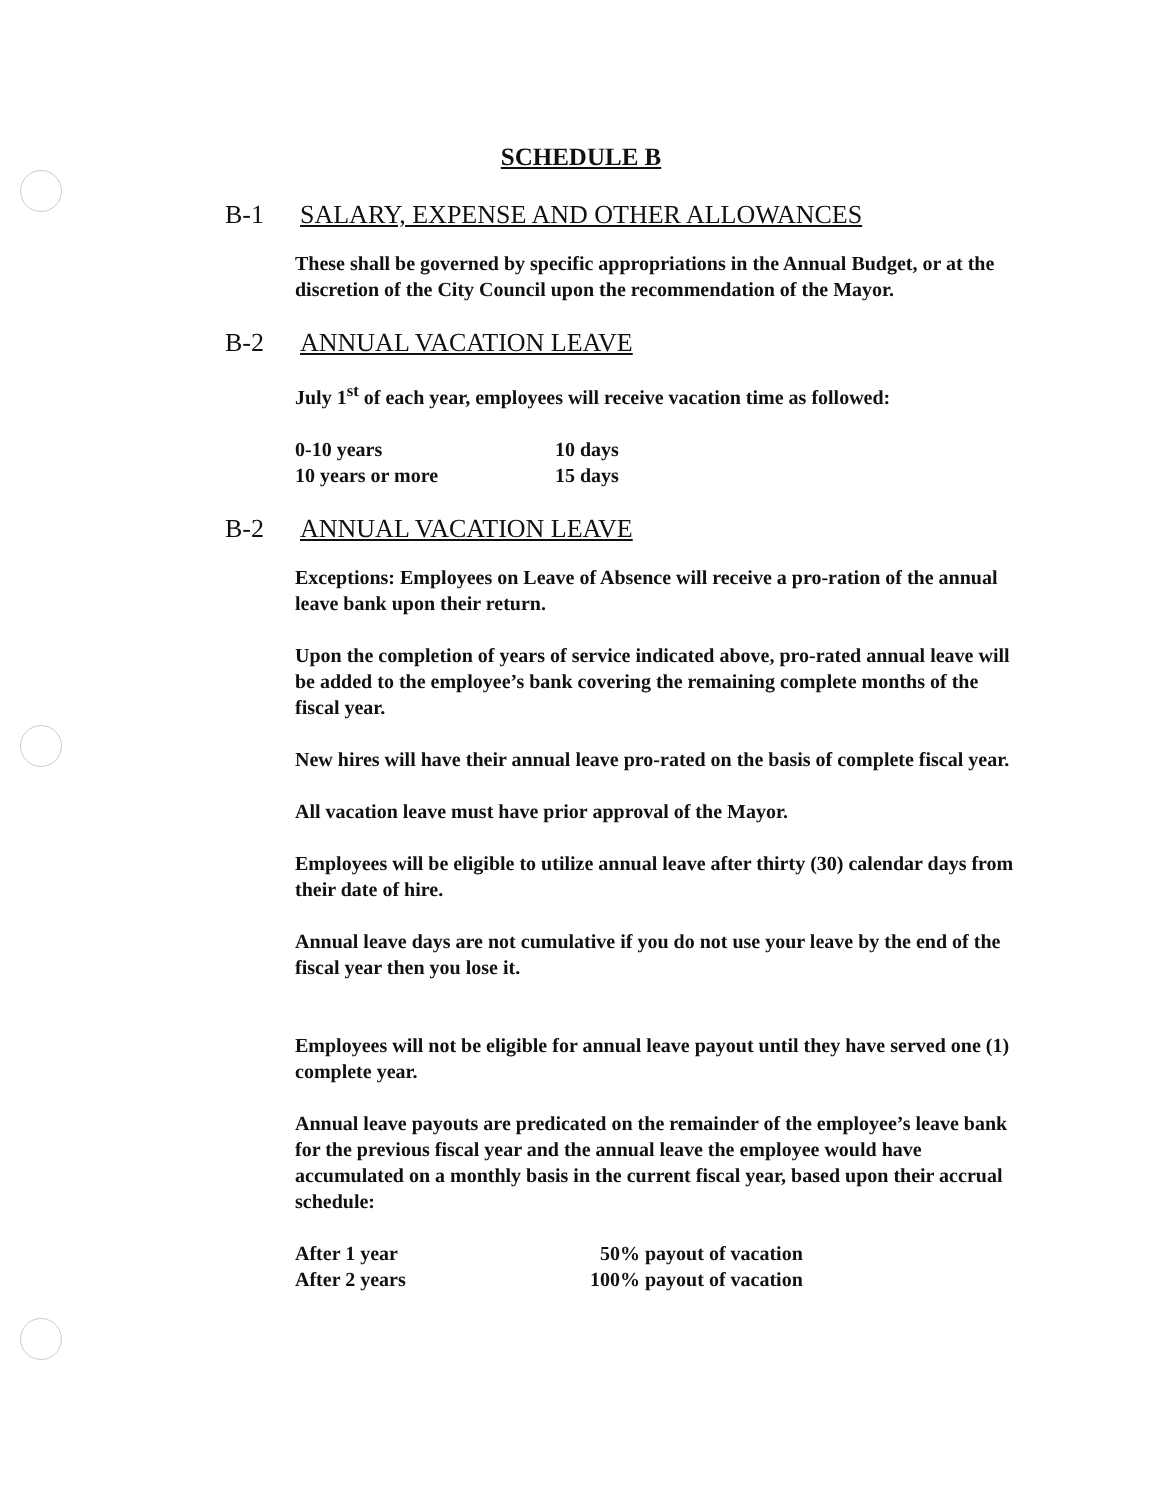SCHEDULE B
B-1 SALARY, EXPENSE AND OTHER ALLOWANCES
These shall be governed by specific appropriations in the Annual Budget, or at the discretion of the City Council upon the recommendation of the Mayor.
B-2 ANNUAL VACATION LEAVE
July 1<sup>st</sup> of each year, employees will receive vacation time as followed:
| 0-10 years | 10 days |
| 10 years or more | 15 days |
B-2 ANNUAL VACATION LEAVE
Exceptions: Employees on Leave of Absence will receive a pro-ration of the annual leave bank upon their return.
Upon the completion of years of service indicated above, pro-rated annual leave will be added to the employee’s bank covering the remaining complete months of the fiscal year.
New hires will have their annual leave pro-rated on the basis of complete fiscal year.
All vacation leave must have prior approval of the Mayor.
Employees will be eligible to utilize annual leave after thirty (30) calendar days from their date of hire.
Annual leave days are not cumulative if you do not use your leave by the end of the fiscal year then you lose it.
Employees will not be eligible for annual leave payout until they have served one (1) complete year.
Annual leave payouts are predicated on the remainder of the employee’s leave bank for the previous fiscal year and the annual leave the employee would have accumulated on a monthly basis in the current fiscal year, based upon their accrual schedule:
| After 1 year | 50% payout of vacation |
| After 2 years | 100% payout of vacation |